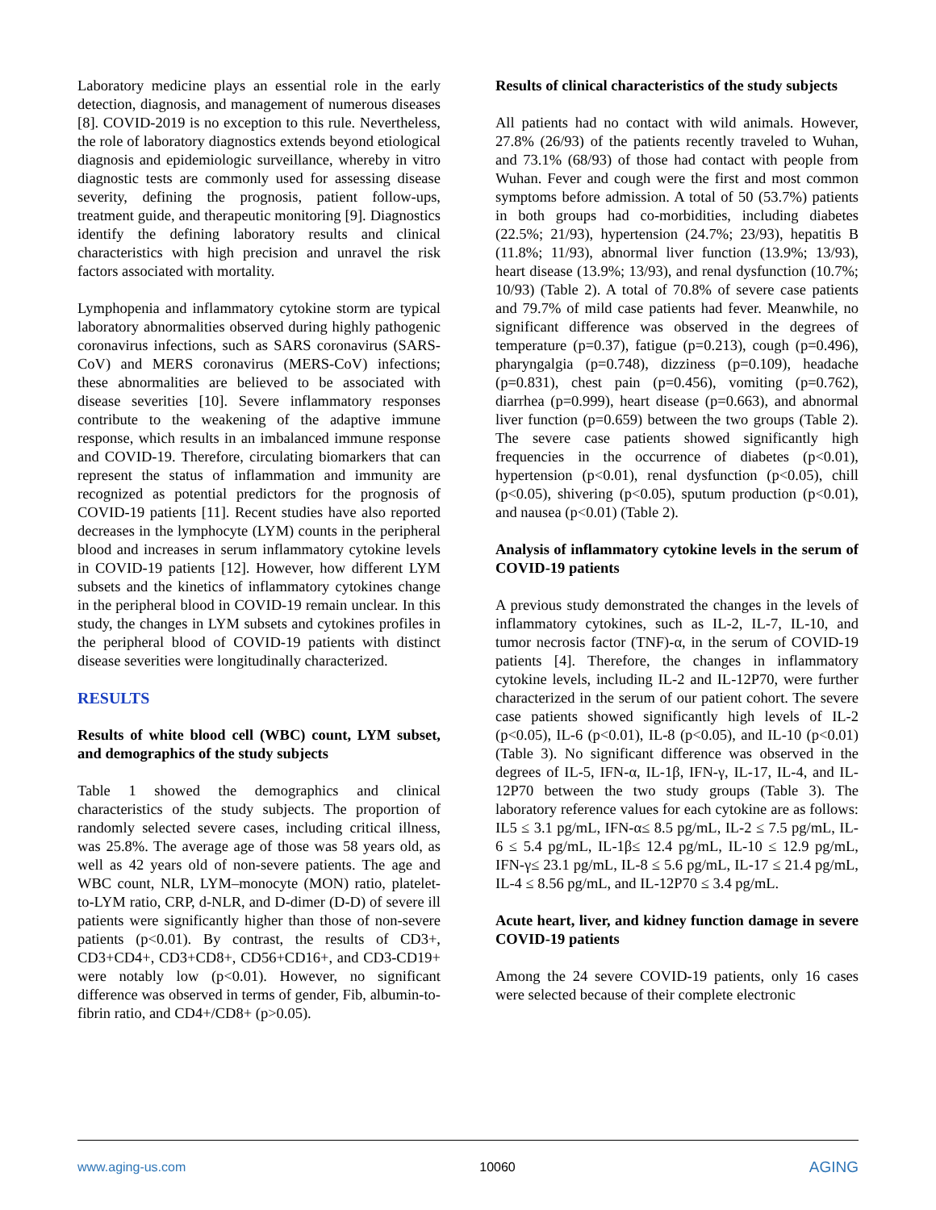Laboratory medicine plays an essential role in the early detection, diagnosis, and management of numerous diseases [8]. COVID-2019 is no exception to this rule. Nevertheless, the role of laboratory diagnostics extends beyond etiological diagnosis and epidemiologic surveillance, whereby in vitro diagnostic tests are commonly used for assessing disease severity, defining the prognosis, patient follow-ups, treatment guide, and therapeutic monitoring [9]. Diagnostics identify the defining laboratory results and clinical characteristics with high precision and unravel the risk factors associated with mortality.
Lymphopenia and inflammatory cytokine storm are typical laboratory abnormalities observed during highly pathogenic coronavirus infections, such as SARS coronavirus (SARS-CoV) and MERS coronavirus (MERS-CoV) infections; these abnormalities are believed to be associated with disease severities [10]. Severe inflammatory responses contribute to the weakening of the adaptive immune response, which results in an imbalanced immune response and COVID-19. Therefore, circulating biomarkers that can represent the status of inflammation and immunity are recognized as potential predictors for the prognosis of COVID-19 patients [11]. Recent studies have also reported decreases in the lymphocyte (LYM) counts in the peripheral blood and increases in serum inflammatory cytokine levels in COVID-19 patients [12]. However, how different LYM subsets and the kinetics of inflammatory cytokines change in the peripheral blood in COVID-19 remain unclear. In this study, the changes in LYM subsets and cytokines profiles in the peripheral blood of COVID-19 patients with distinct disease severities were longitudinally characterized.
RESULTS
Results of white blood cell (WBC) count, LYM subset, and demographics of the study subjects
Table 1 showed the demographics and clinical characteristics of the study subjects. The proportion of randomly selected severe cases, including critical illness, was 25.8%. The average age of those was 58 years old, as well as 42 years old of non-severe patients. The age and WBC count, NLR, LYM–monocyte (MON) ratio, platelet-to-LYM ratio, CRP, d-NLR, and D-dimer (D-D) of severe ill patients were significantly higher than those of non-severe patients (p<0.01). By contrast, the results of CD3+, CD3+CD4+, CD3+CD8+, CD56+CD16+, and CD3-CD19+ were notably low (p<0.01). However, no significant difference was observed in terms of gender, Fib, albumin-to-fibrin ratio, and CD4+/CD8+ (p>0.05).
Results of clinical characteristics of the study subjects
All patients had no contact with wild animals. However, 27.8% (26/93) of the patients recently traveled to Wuhan, and 73.1% (68/93) of those had contact with people from Wuhan. Fever and cough were the first and most common symptoms before admission. A total of 50 (53.7%) patients in both groups had co-morbidities, including diabetes (22.5%; 21/93), hypertension (24.7%; 23/93), hepatitis B (11.8%; 11/93), abnormal liver function (13.9%; 13/93), heart disease (13.9%; 13/93), and renal dysfunction (10.7%; 10/93) (Table 2). A total of 70.8% of severe case patients and 79.7% of mild case patients had fever. Meanwhile, no significant difference was observed in the degrees of temperature (p=0.37), fatigue (p=0.213), cough (p=0.496), pharyngalgia (p=0.748), dizziness (p=0.109), headache (p=0.831), chest pain (p=0.456), vomiting (p=0.762), diarrhea (p=0.999), heart disease (p=0.663), and abnormal liver function (p=0.659) between the two groups (Table 2). The severe case patients showed significantly high frequencies in the occurrence of diabetes (p<0.01), hypertension (p<0.01), renal dysfunction (p<0.05), chill (p<0.05), shivering (p<0.05), sputum production (p<0.01), and nausea (p<0.01) (Table 2).
Analysis of inflammatory cytokine levels in the serum of COVID-19 patients
A previous study demonstrated the changes in the levels of inflammatory cytokines, such as IL-2, IL-7, IL-10, and tumor necrosis factor (TNF)-α, in the serum of COVID-19 patients [4]. Therefore, the changes in inflammatory cytokine levels, including IL-2 and IL-12P70, were further characterized in the serum of our patient cohort. The severe case patients showed significantly high levels of IL-2 (p<0.05), IL-6 (p<0.01), IL-8 (p<0.05), and IL-10 (p<0.01) (Table 3). No significant difference was observed in the degrees of IL-5, IFN-α, IL-1β, IFN-γ, IL-17, IL-4, and IL-12P70 between the two study groups (Table 3). The laboratory reference values for each cytokine are as follows: IL5 ≤ 3.1 pg/mL, IFN-α≤ 8.5 pg/mL, IL-2 ≤ 7.5 pg/mL, IL-6 ≤ 5.4 pg/mL, IL-1β≤ 12.4 pg/mL, IL-10 ≤ 12.9 pg/mL, IFN-γ≤ 23.1 pg/mL, IL-8 ≤ 5.6 pg/mL, IL-17 ≤ 21.4 pg/mL, IL-4 ≤ 8.56 pg/mL, and IL-12P70 ≤ 3.4 pg/mL.
Acute heart, liver, and kidney function damage in severe COVID-19 patients
Among the 24 severe COVID-19 patients, only 16 cases were selected because of their complete electronic
www.aging-us.com 10060 AGING